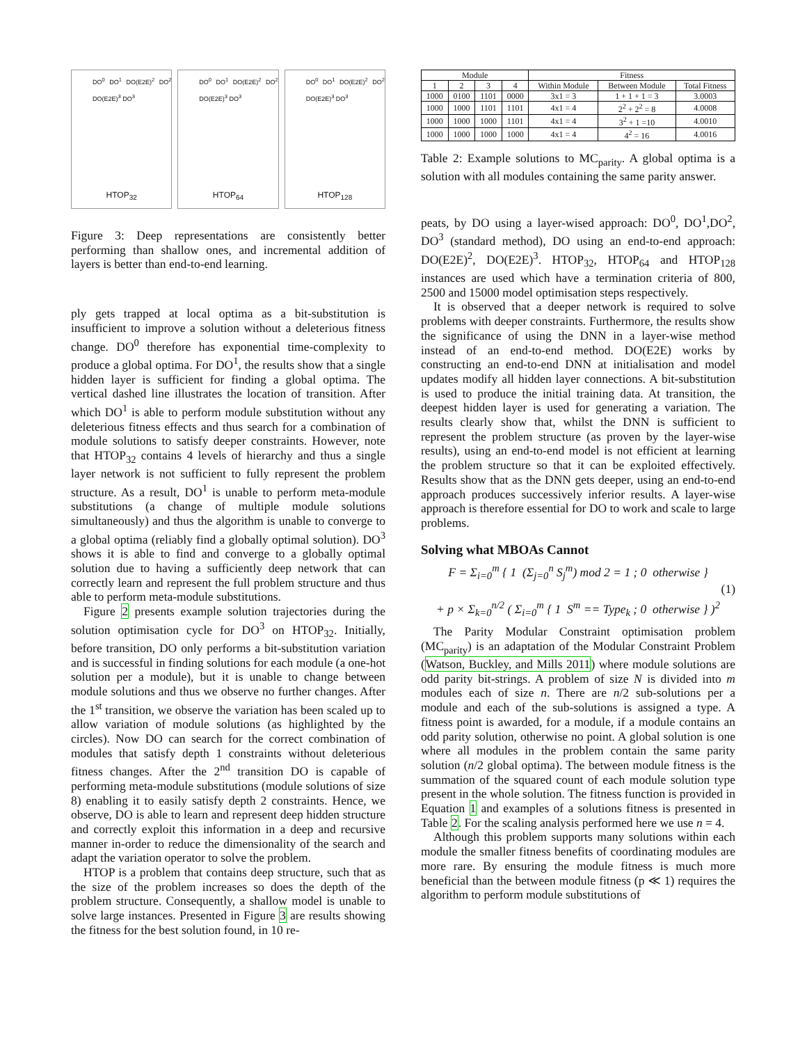DO<sup>0</sup> DO<sup>1</sup> DO(E2E)<sup>2</sup> DO<sup>2</sup> DO(E2E)<sup>3</sup> DO<sup>3</sup>
HTOP<sub>32</sub>
DO<sup>0</sup> DO<sup>1</sup> DO(E2E)<sup>2</sup> DO<sup>2</sup> DO(E2E)<sup>3</sup> DO<sup>3</sup>
HTOP<sub>64</sub>
DO<sup>0</sup> DO<sup>1</sup> DO(E2E)<sup>2</sup> DO<sup>2</sup> DO(E2E)<sup>3</sup> DO<sup>3</sup>
HTOP<sub>128</sub>
Figure 3: Deep representations are consistently better performing than shallow ones, and incremental addition of layers is better than end-to-end learning.
ply gets trapped at local optima as a bit-substitution is insufficient to improve a solution without a deleterious fitness change. DO<sup>0</sup> therefore has exponential time-complexity to produce a global optima. For DO<sup>1</sup>, the results show that a single hidden layer is sufficient for finding a global optima. The vertical dashed line illustrates the location of transition. After which DO<sup>1</sup> is able to perform module substitution without any deleterious fitness effects and thus search for a combination of module solutions to satisfy deeper constraints. However, note that HTOP<sub>32</sub> contains 4 levels of hierarchy and thus a single layer network is not sufficient to fully represent the problem structure. As a result, DO<sup>1</sup> is unable to perform meta-module substitutions (a change of multiple module solutions simultaneously) and thus the algorithm is unable to converge to a global optima (reliably find a globally optimal solution). DO<sup>3</sup> shows it is able to find and converge to a globally optimal solution due to having a sufficiently deep network that can correctly learn and represent the full problem structure and thus able to perform meta-module substitutions.
Figure 2 presents example solution trajectories during the solution optimisation cycle for DO<sup>3</sup> on HTOP<sub>32</sub>. Initially, before transition, DO only performs a bit-substitution variation and is successful in finding solutions for each module (a one-hot solution per a module), but it is unable to change between module solutions and thus we observe no further changes. After the 1<sup>st</sup> transition, we observe the variation has been scaled up to allow variation of module solutions (as highlighted by the circles). Now DO can search for the correct combination of modules that satisfy depth 1 constraints without deleterious fitness changes. After the 2<sup>nd</sup> transition DO is capable of performing meta-module substitutions (module solutions of size 8) enabling it to easily satisfy depth 2 constraints. Hence, we observe, DO is able to learn and represent deep hidden structure and correctly exploit this information in a deep and recursive manner in-order to reduce the dimensionality of the search and adapt the variation operator to solve the problem.
HTOP is a problem that contains deep structure, such that as the size of the problem increases so does the depth of the problem structure. Consequently, a shallow model is unable to solve large instances. Presented in Figure 3 are results showing the fitness for the best solution found, in 10 re-
| Module | | | | Fitness | | |
| --- | --- | --- | --- | --- | --- | --- |
| 1 | 2 | 3 | 4 | Within Module | Between Module | Total Fitness |
| 1000 | 0100 | 1101 | 0000 | 3x1 = 3 | 1 + 1 + 1 = 3 | 3.0003 |
| 1000 | 1000 | 1101 | 1101 | 4x1 = 4 | 2<sup>2</sup> + 2<sup>2</sup> = 8 | 4.0008 |
| 1000 | 1000 | 1000 | 1101 | 4x1 = 4 | 3<sup>2</sup> + 1 =10 | 4.0010 |
| 1000 | 1000 | 1000 | 1000 | 4x1 = 4 | 4<sup>2</sup> = 16 | 4.0016 |
Table 2: Example solutions to MC<sub>parity</sub>. A global optima is a solution with all modules containing the same parity answer.
peats, by DO using a layer-wised approach: DO<sup>0</sup>, DO<sup>1</sup>,DO<sup>2</sup>, DO<sup>3</sup> (standard method), DO using an end-to-end approach: DO(E2E)<sup>2</sup>, DO(E2E)<sup>3</sup>. HTOP<sub>32</sub>, HTOP<sub>64</sub> and HTOP<sub>128</sub> instances are used which have a termination criteria of 800, 2500 and 15000 model optimisation steps respectively.
It is observed that a deeper network is required to solve problems with deeper constraints. Furthermore, the results show the significance of using the DNN in a layer-wise method instead of an end-to-end method. DO(E2E) works by constructing an end-to-end DNN at initialisation and model updates modify all hidden layer connections. A bit-substitution is used to produce the initial training data. At transition, the deepest hidden layer is used for generating a variation. The results clearly show that, whilst the DNN is sufficient to represent the problem structure (as proven by the layer-wise results), using an end-to-end model is not efficient at learning the problem structure so that it can be exploited effectively. Results show that as the DNN gets deeper, using an end-to-end approach produces successively inferior results. A layer-wise approach is therefore essential for DO to work and scale to large problems.
Solving what MBOAs Cannot
F = Σ<sub>i=0</sub><sup>m</sup> { 1 (Σ<sub>j=0</sub><sup>n</sup> S<sub>j</sub><sup>m</sup>) mod 2 = 1 ; 0 otherwise }
+ p × Σ<sub>k=0</sub><sup>n/2</sup> ( Σ<sub>i=0</sub><sup>m</sup> { 1 S<sup>m</sup> == Type<sub>k</sub> ; 0 otherwise } )<sup>2</sup>
(1)
The Parity Modular Constraint optimisation problem (MC<sub>parity</sub>) is an adaptation of the Modular Constraint Problem (Watson, Buckley, and Mills 2011) where module solutions are odd parity bit-strings. A problem of size N is divided into m modules each of size n. There are n/2 sub-solutions per a module and each of the sub-solutions is assigned a type. A fitness point is awarded, for a module, if a module contains an odd parity solution, otherwise no point. A global solution is one where all modules in the problem contain the same parity solution (n/2 global optima). The between module fitness is the summation of the squared count of each module solution type present in the whole solution. The fitness function is provided in Equation 1 and examples of a solutions fitness is presented in Table 2. For the scaling analysis performed here we use n = 4.
Although this problem supports many solutions within each module the smaller fitness benefits of coordinating modules are more rare. By ensuring the module fitness is much more beneficial than the between module fitness (p ≪ 1) requires the algorithm to perform module substitutions of